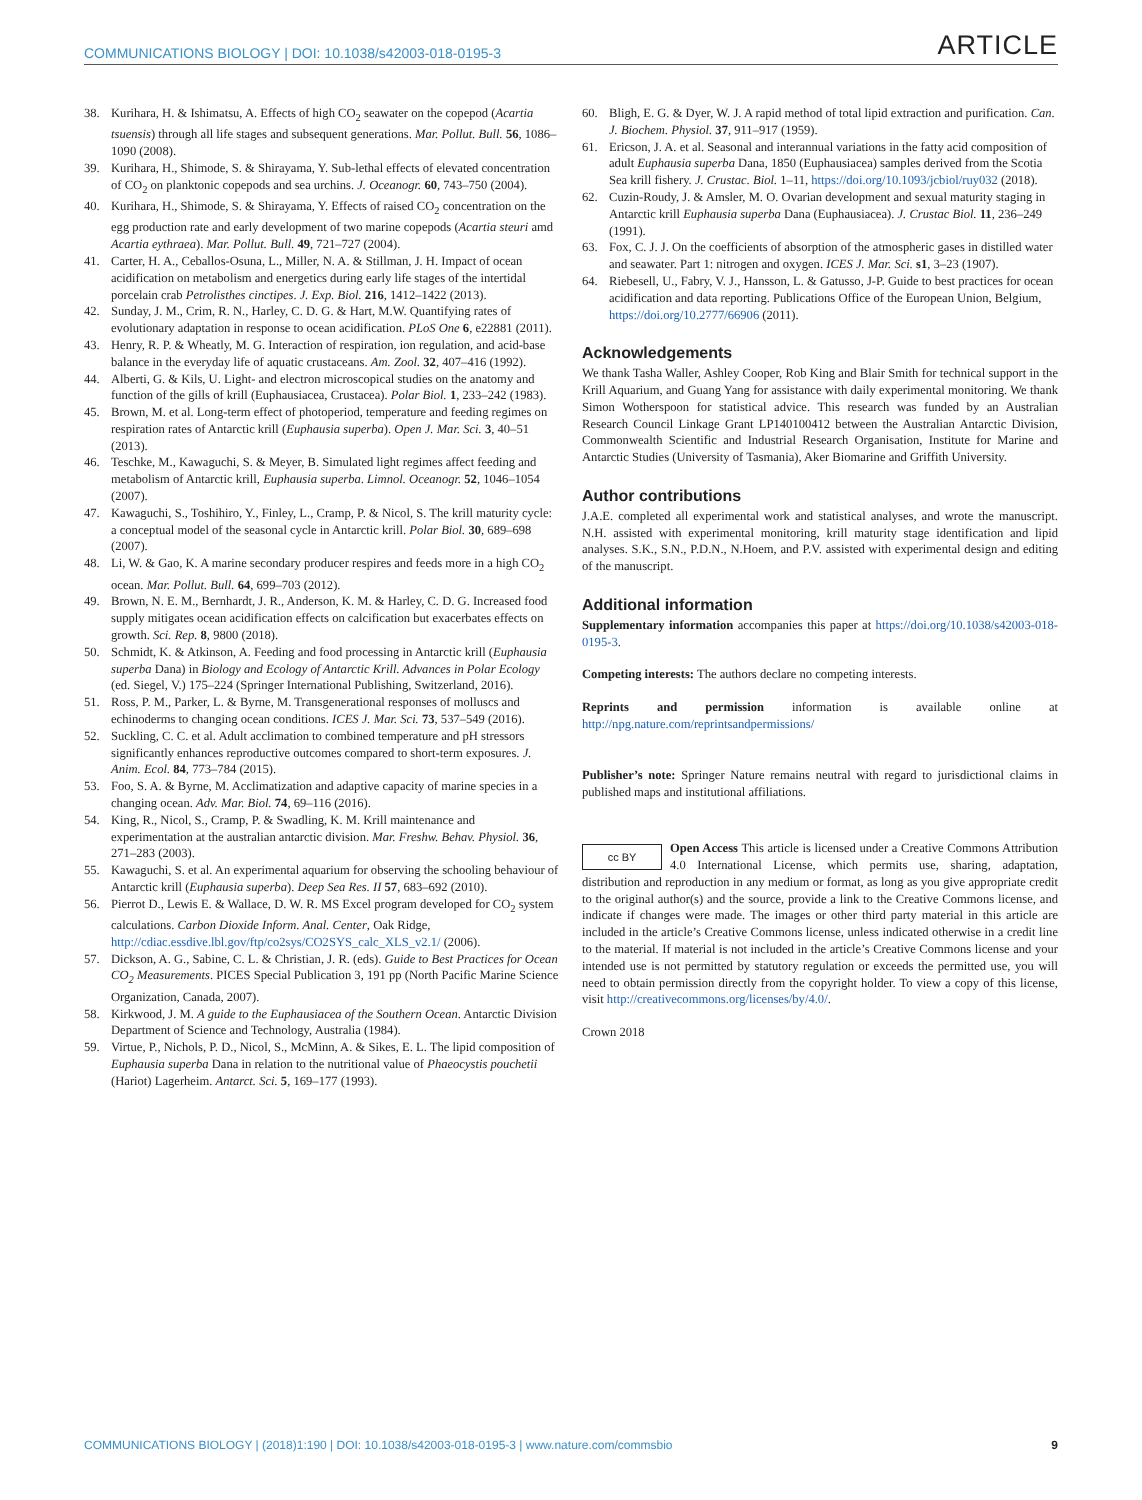COMMUNICATIONS BIOLOGY | DOI: 10.1038/s42003-018-0195-3 ARTICLE
38. Kurihara, H. & Ishimatsu, A. Effects of high CO<sub>2</sub> seawater on the copepod (Acartia tsuensis) through all life stages and subsequent generations. Mar. Pollut. Bull. 56, 1086–1090 (2008).
39. Kurihara, H., Shimode, S. & Shirayama, Y. Sub-lethal effects of elevated concentration of CO<sub>2</sub> on planktonic copepods and sea urchins. J. Oceanogr. 60, 743–750 (2004).
40. Kurihara, H., Shimode, S. & Shirayama, Y. Effects of raised CO<sub>2</sub> concentration on the egg production rate and early development of two marine copepods (Acartia steuri amd Acartia eythraea). Mar. Pollut. Bull. 49, 721–727 (2004).
41. Carter, H. A., Ceballos-Osuna, L., Miller, N. A. & Stillman, J. H. Impact of ocean acidification on metabolism and energetics during early life stages of the intertidal porcelain crab Petrolisthes cinctipes. J. Exp. Biol. 216, 1412–1422 (2013).
42. Sunday, J. M., Crim, R. N., Harley, C. D. G. & Hart, M.W. Quantifying rates of evolutionary adaptation in response to ocean acidification. PLoS One 6, e22881 (2011).
43. Henry, R. P. & Wheatly, M. G. Interaction of respiration, ion regulation, and acid-base balance in the everyday life of aquatic crustaceans. Am. Zool. 32, 407–416 (1992).
44. Alberti, G. & Kils, U. Light- and electron microscopical studies on the anatomy and function of the gills of krill (Euphausiacea, Crustacea). Polar Biol. 1, 233–242 (1983).
45. Brown, M. et al. Long-term effect of photoperiod, temperature and feeding regimes on respiration rates of Antarctic krill (Euphausia superba). Open J. Mar. Sci. 3, 40–51 (2013).
46. Teschke, M., Kawaguchi, S. & Meyer, B. Simulated light regimes affect feeding and metabolism of Antarctic krill, Euphausia superba. Limnol. Oceanogr. 52, 1046–1054 (2007).
47. Kawaguchi, S., Toshihiro, Y., Finley, L., Cramp, P. & Nicol, S. The krill maturity cycle: a conceptual model of the seasonal cycle in Antarctic krill. Polar Biol. 30, 689–698 (2007).
48. Li, W. & Gao, K. A marine secondary producer respires and feeds more in a high CO<sub>2</sub> ocean. Mar. Pollut. Bull. 64, 699–703 (2012).
49. Brown, N. E. M., Bernhardt, J. R., Anderson, K. M. & Harley, C. D. G. Increased food supply mitigates ocean acidification effects on calcification but exacerbates effects on growth. Sci. Rep. 8, 9800 (2018).
50. Schmidt, K. & Atkinson, A. Feeding and food processing in Antarctic krill (Euphausia superba Dana) in Biology and Ecology of Antarctic Krill. Advances in Polar Ecology (ed. Siegel, V.) 175–224 (Springer International Publishing, Switzerland, 2016).
51. Ross, P. M., Parker, L. & Byrne, M. Transgenerational responses of molluscs and echinoderms to changing ocean conditions. ICES J. Mar. Sci. 73, 537–549 (2016).
52. Suckling, C. C. et al. Adult acclimation to combined temperature and pH stressors significantly enhances reproductive outcomes compared to short-term exposures. J. Anim. Ecol. 84, 773–784 (2015).
53. Foo, S. A. & Byrne, M. Acclimatization and adaptive capacity of marine species in a changing ocean. Adv. Mar. Biol. 74, 69–116 (2016).
54. King, R., Nicol, S., Cramp, P. & Swadling, K. M. Krill maintenance and experimentation at the australian antarctic division. Mar. Freshw. Behav. Physiol. 36, 271–283 (2003).
55. Kawaguchi, S. et al. An experimental aquarium for observing the schooling behaviour of Antarctic krill (Euphausia superba). Deep Sea Res. II 57, 683–692 (2010).
56. Pierrot D., Lewis E. & Wallace, D. W. R. MS Excel program developed for CO<sub>2</sub> system calculations. Carbon Dioxide Inform. Anal. Center, Oak Ridge, http://cdiac.essdive.lbl.gov/ftp/co2sys/CO2SYS_calc_XLS_v2.1/ (2006).
57. Dickson, A. G., Sabine, C. L. & Christian, J. R. (eds). Guide to Best Practices for Ocean CO<sub>2</sub> Measurements. PICES Special Publication 3, 191 pp (North Pacific Marine Science Organization, Canada, 2007).
58. Kirkwood, J. M. A guide to the Euphausiacea of the Southern Ocean. Antarctic Division Department of Science and Technology, Australia (1984).
59. Virtue, P., Nichols, P. D., Nicol, S., McMinn, A. & Sikes, E. L. The lipid composition of Euphausia superba Dana in relation to the nutritional value of Phaeocystis pouchetii (Hariot) Lagerheim. Antarct. Sci. 5, 169–177 (1993).
60. Bligh, E. G. & Dyer, W. J. A rapid method of total lipid extraction and purification. Can. J. Biochem. Physiol. 37, 911–917 (1959).
61. Ericson, J. A. et al. Seasonal and interannual variations in the fatty acid composition of adult Euphausia superba Dana, 1850 (Euphausiacea) samples derived from the Scotia Sea krill fishery. J. Crustac. Biol. 1–11, https://doi.org/10.1093/jcbiol/ruy032 (2018).
62. Cuzin-Roudy, J. & Amsler, M. O. Ovarian development and sexual maturity staging in Antarctic krill Euphausia superba Dana (Euphausiacea). J. Crustac Biol. 11, 236–249 (1991).
63. Fox, C. J. J. On the coefficients of absorption of the atmospheric gases in distilled water and seawater. Part 1: nitrogen and oxygen. ICES J. Mar. Sci. s1, 3–23 (1907).
64. Riebesell, U., Fabry, V. J., Hansson, L. & Gatusso, J-P. Guide to best practices for ocean acidification and data reporting. Publications Office of the European Union, Belgium, https://doi.org/10.2777/66906 (2011).
Acknowledgements
We thank Tasha Waller, Ashley Cooper, Rob King and Blair Smith for technical support in the Krill Aquarium, and Guang Yang for assistance with daily experimental monitoring. We thank Simon Wotherspoon for statistical advice. This research was funded by an Australian Research Council Linkage Grant LP140100412 between the Australian Antarctic Division, Commonwealth Scientific and Industrial Research Organisation, Institute for Marine and Antarctic Studies (University of Tasmania), Aker Biomarine and Griffith University.
Author contributions
J.A.E. completed all experimental work and statistical analyses, and wrote the manuscript. N.H. assisted with experimental monitoring, krill maturity stage identification and lipid analyses. S.K., S.N., P.D.N., N.Hoem, and P.V. assisted with experimental design and editing of the manuscript.
Additional information
Supplementary information accompanies this paper at https://doi.org/10.1038/s42003-018-0195-3.
Competing interests: The authors declare no competing interests.
Reprints and permission information is available online at http://npg.nature.com/reprintsandpermissions/
Publisher’s note: Springer Nature remains neutral with regard to jurisdictional claims in published maps and institutional affiliations.
cc BY Open Access This article is licensed under a Creative Commons Attribution 4.0 International License, which permits use, sharing, adaptation, distribution and reproduction in any medium or format, as long as you give appropriate credit to the original author(s) and the source, provide a link to the Creative Commons license, and indicate if changes were made. The images or other third party material in this article are included in the article’s Creative Commons license, unless indicated otherwise in a credit line to the material. If material is not included in the article’s Creative Commons license and your intended use is not permitted by statutory regulation or exceeds the permitted use, you will need to obtain permission directly from the copyright holder. To view a copy of this license, visit http://creativecommons.org/licenses/by/4.0/.
Crown 2018
COMMUNICATIONS BIOLOGY | (2018)1:190 | DOI: 10.1038/s42003-018-0195-3 | www.nature.com/commsbio 9